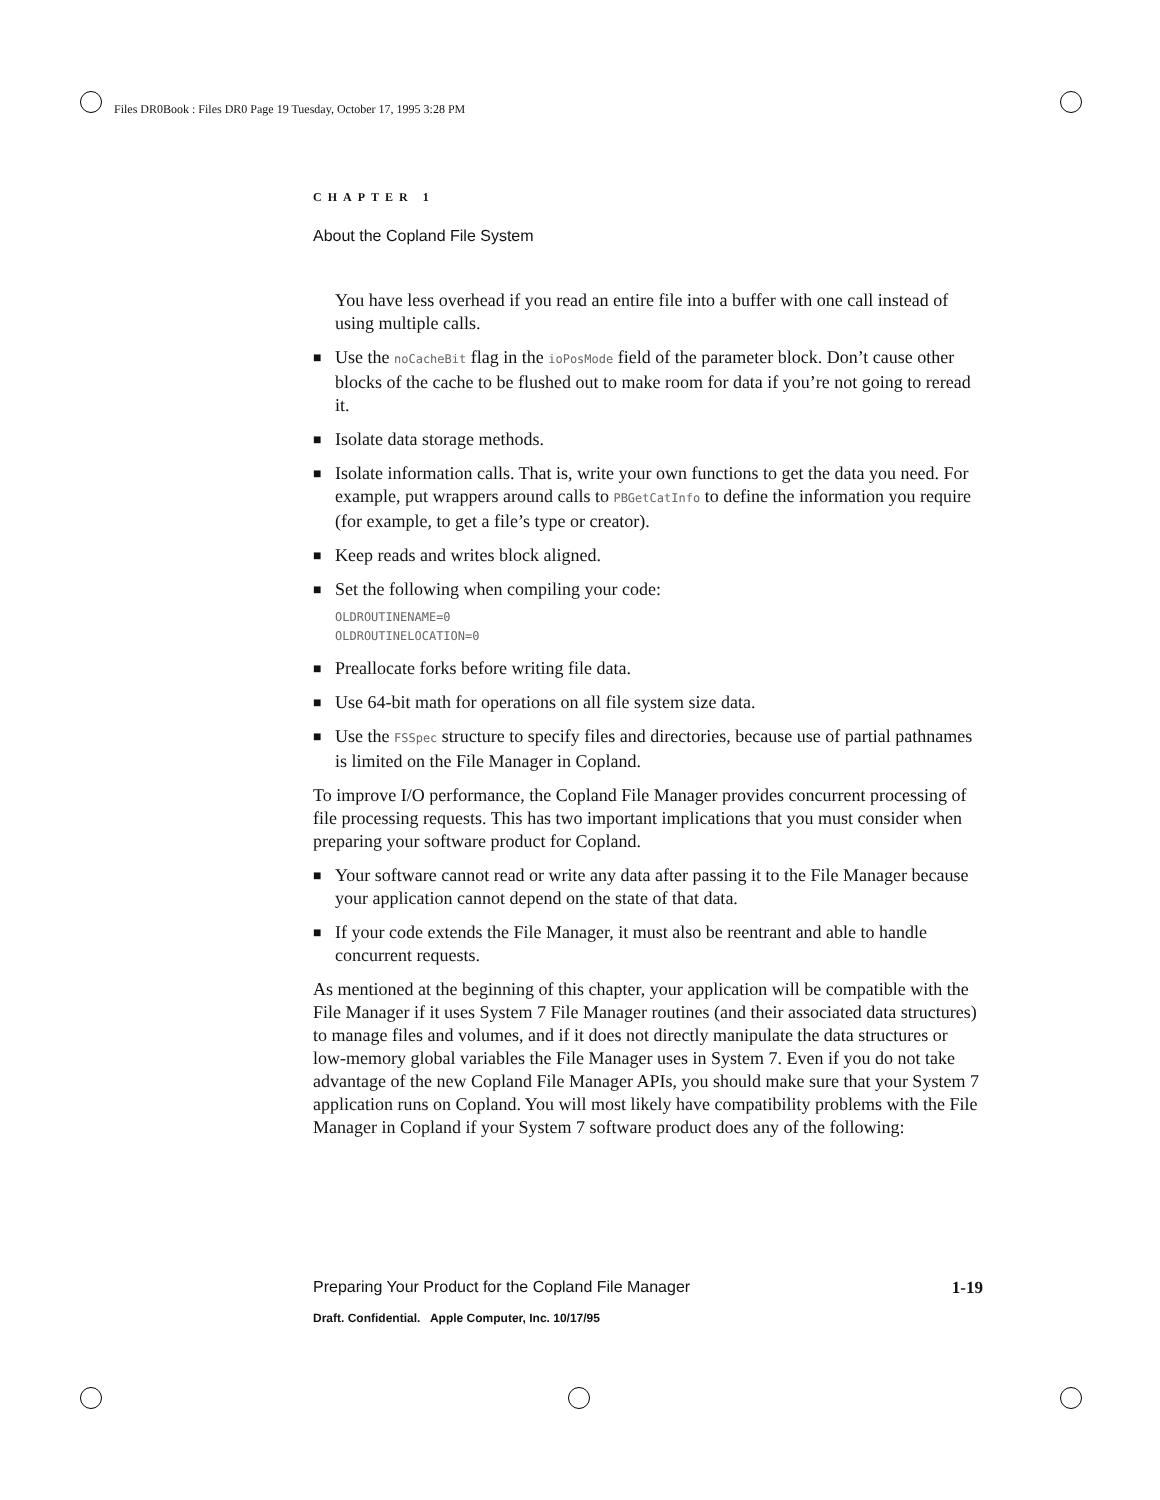Files DR0Book : Files DR0 Page 19 Tuesday, October 17, 1995 3:28 PM
CHAPTER 1
About the Copland File System
You have less overhead if you read an entire file into a buffer with one call instead of using multiple calls.
■ Use the noCacheBit flag in the ioPosMode field of the parameter block. Don’t cause other blocks of the cache to be flushed out to make room for data if you’re not going to reread it.
■ Isolate data storage methods.
■ Isolate information calls. That is, write your own functions to get the data you need. For example, put wrappers around calls to PBGetCatInfo to define the information you require (for example, to get a file’s type or creator).
■ Keep reads and writes block aligned.
■ Set the following when compiling your code:
OLDROUTINENAME=0
OLDROUTINELOCATION=0
■ Preallocate forks before writing file data.
■ Use 64-bit math for operations on all file system size data.
■ Use the FSSpec structure to specify files and directories, because use of partial pathnames is limited on the File Manager in Copland.
To improve I/O performance, the Copland File Manager provides concurrent processing of file processing requests. This has two important implications that you must consider when preparing your software product for Copland.
■ Your software cannot read or write any data after passing it to the File Manager because your application cannot depend on the state of that data.
■ If your code extends the File Manager, it must also be reentrant and able to handle concurrent requests.
As mentioned at the beginning of this chapter, your application will be compatible with the File Manager if it uses System 7 File Manager routines (and their associated data structures) to manage files and volumes, and if it does not directly manipulate the data structures or low-memory global variables the File Manager uses in System 7. Even if you do not take advantage of the new Copland File Manager APIs, you should make sure that your System 7 application runs on Copland. You will most likely have compatibility problems with the File Manager in Copland if your System 7 software product does any of the following:
Preparing Your Product for the Copland File Manager 1-19
Draft. Confidential. Apple Computer, Inc. 10/17/95